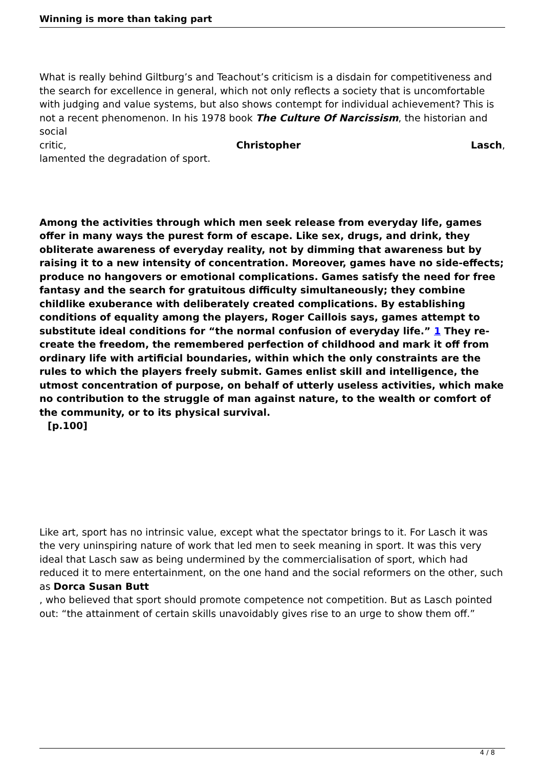Winning is more than taking part
What is really behind Giltburg’s and Teachout’s criticism is a disdain for competitiveness and the search for excellence in general, which not only reflects a society that is uncomfortable with judging and value systems, but also shows contempt for individual achievement? This is not a recent phenomenon. In his 1978 book The Culture Of Narcissism, the historian and social
critic, Christopher Lasch,
lamented the degradation of sport.
Among the activities through which men seek release from everyday life, games offer in many ways the purest form of escape. Like sex, drugs, and drink, they obliterate awareness of everyday reality, not by dimming that awareness but by raising it to a new intensity of concentration. Moreover, games have no side-effects; produce no hangovers or emotional complications. Games satisfy the need for free fantasy and the search for gratuitous difficulty simultaneously; they combine childlike exuberance with deliberately created complications. By establishing conditions of equality among the players, Roger Caillois says, games attempt to substitute ideal conditions for “the normal confusion of everyday life.” 1 They re-create the freedom, the remembered perfection of childhood and mark it off from ordinary life with artificial boundaries, within which the only constraints are the rules to which the players freely submit. Games enlist skill and intelligence, the utmost concentration of purpose, on behalf of utterly useless activities, which make no contribution to the struggle of man against nature, to the wealth or comfort of the community, or to its physical survival.
[p.100]
Like art, sport has no intrinsic value, except what the spectator brings to it. For Lasch it was the very uninspiring nature of work that led men to seek meaning in sport. It was this very ideal that Lasch saw as being undermined by the commercialisation of sport, which had reduced it to mere entertainment, on the one hand and the social reformers on the other, such as Dorca Susan Butt
, who believed that sport should promote competence not competition. But as Lasch pointed out: “the attainment of certain skills unavoidably gives rise to an urge to show them off.”
4 / 8